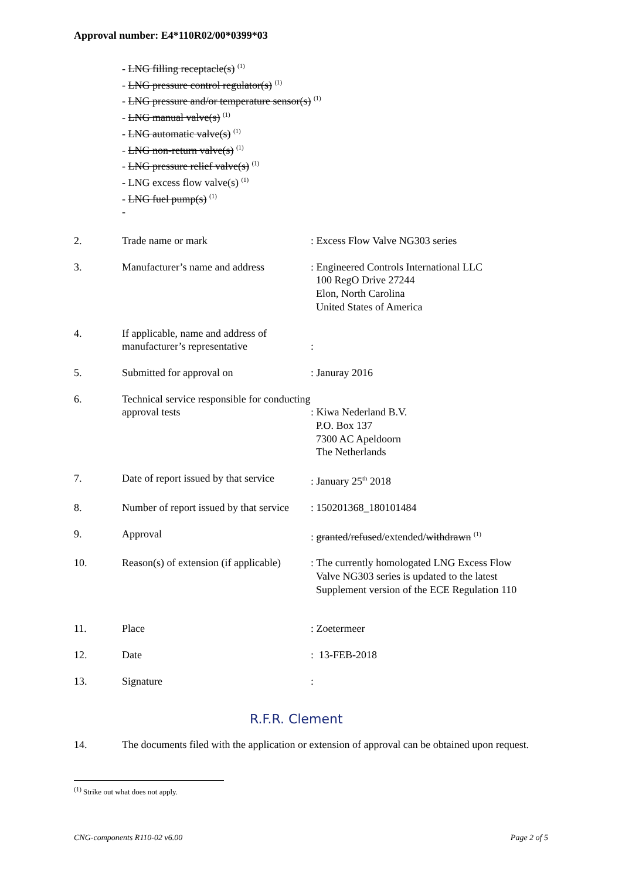Approval number: E4*110R02/00*0399*03
- LNG filling receptacle(s) <sup>(1)</sup>
- LNG pressure control regulator(s) <sup>(1)</sup>
- LNG pressure and/or temperature sensor(s) <sup>(1)</sup>
- LNG manual valve(s) <sup>(1)</sup>
- LNG automatic valve(s) <sup>(1)</sup>
- LNG non-return valve(s) <sup>(1)</sup>
- LNG pressure relief valve(s) <sup>(1)</sup>
- LNG excess flow valve(s) <sup>(1)</sup>
- LNG fuel pump(s) <sup>(1)</sup>
-
2. Trade name or mark : Excess Flow Valve NG303 series
3. Manufacturer’s name and address
: Engineered Controls International LLC
100 RegO Drive 27244
Elon, North Carolina
United States of America
4. If applicable, name and address of manufacturer’s representative
:
5. Submitted for approval on : Januray 2016
6. Technical service responsible for conducting approval tests
: Kiwa Nederland B.V.
P.O. Box 137
7300 AC Apeldoorn
The Netherlands
7. Date of report issued by that service
: January 25<sup>th</sup> 2018
8. Number of report issued by that service
: 150201368_180101484
9. Approval : granted/refused/extended/withdrawn <sup>(1)</sup>
10. Reason(s) of extension (if applicable)
: The currently homologated LNG Excess Flow
Valve NG303 series is updated to the latest
Supplement version of the ECE Regulation 110
11. Place : Zoetermeer
12. Date : 13-FEB-2018
13. Signature :
R.F.R. Clement
14. The documents filed with the application or extension of approval can be obtained upon request.
<sup>(1)</sup> Strike out what does not apply.
CNG-components R110-02 v6.00 Page 2 of 5